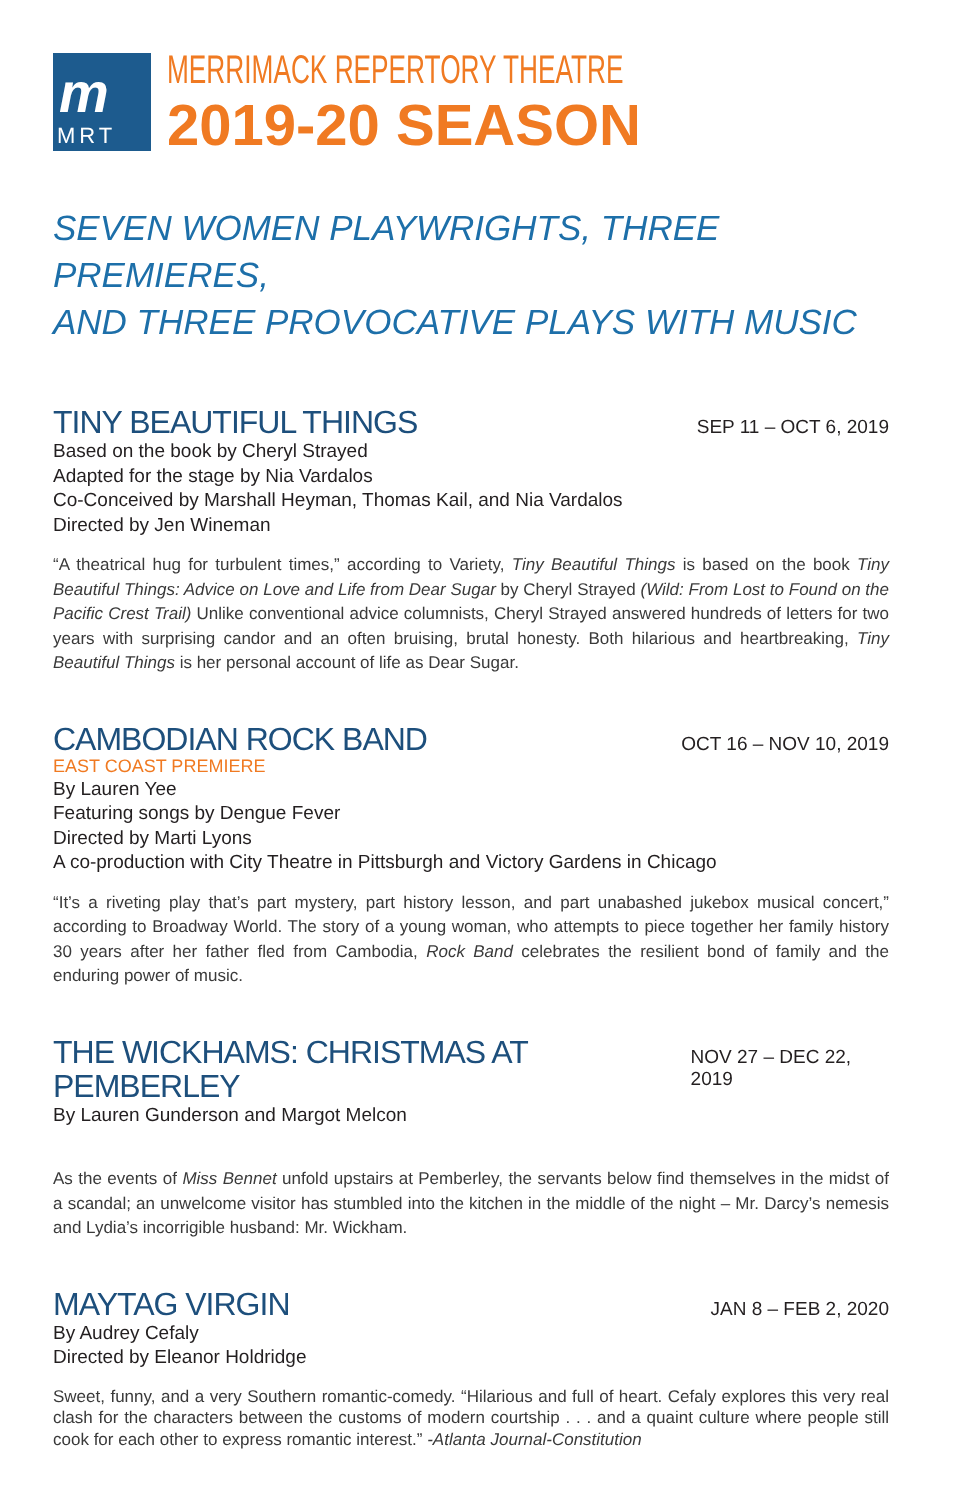m
MRT
MERRIMACK REPERTORY THEATRE
2019-20 SEASON
SEVEN WOMEN PLAYWRIGHTS, THREE PREMIERES,
AND THREE PROVOCATIVE PLAYS WITH MUSIC
TINY BEAUTIFUL THINGS
SEP 11 – OCT 6, 2019
Based on the book by Cheryl Strayed
Adapted for the stage by Nia Vardalos
Co-Conceived by Marshall Heyman, Thomas Kail, and Nia Vardalos
Directed by Jen Wineman
“A theatrical hug for turbulent times,” according to Variety, Tiny Beautiful Things is based on the book Tiny Beautiful Things: Advice on Love and Life from Dear Sugar by Cheryl Strayed (Wild: From Lost to Found on the Pacific Crest Trail) Unlike conventional advice columnists, Cheryl Strayed answered hundreds of letters for two years with surprising candor and an often bruising, brutal honesty. Both hilarious and heartbreaking, Tiny Beautiful Things is her personal account of life as Dear Sugar.
CAMBODIAN ROCK BAND
OCT 16 – NOV 10, 2019
EAST COAST PREMIERE
By Lauren Yee
Featuring songs by Dengue Fever
Directed by Marti Lyons
A co-production with City Theatre in Pittsburgh and Victory Gardens in Chicago
“It’s a riveting play that’s part mystery, part history lesson, and part unabashed jukebox musical concert,” according to Broadway World. The story of a young woman, who attempts to piece together her family history 30 years after her father fled from Cambodia, Rock Band celebrates the resilient bond of family and the enduring power of music.
THE WICKHAMS: CHRISTMAS AT PEMBERLEY
NOV 27 – DEC 22, 2019
By Lauren Gunderson and Margot Melcon
As the events of Miss Bennet unfold upstairs at Pemberley, the servants below find themselves in the midst of a scandal; an unwelcome visitor has stumbled into the kitchen in the middle of the night – Mr. Darcy’s nemesis and Lydia’s incorrigible husband: Mr. Wickham.
MAYTAG VIRGIN
JAN 8 – FEB 2, 2020
By Audrey Cefaly
Directed by Eleanor Holdridge
Sweet, funny, and a very Southern romantic-comedy. “Hilarious and full of heart. Cefaly explores this very real clash for the characters between the customs of modern courtship . . . and a quaint culture where people still cook for each other to express romantic interest.” -Atlanta Journal-Constitution